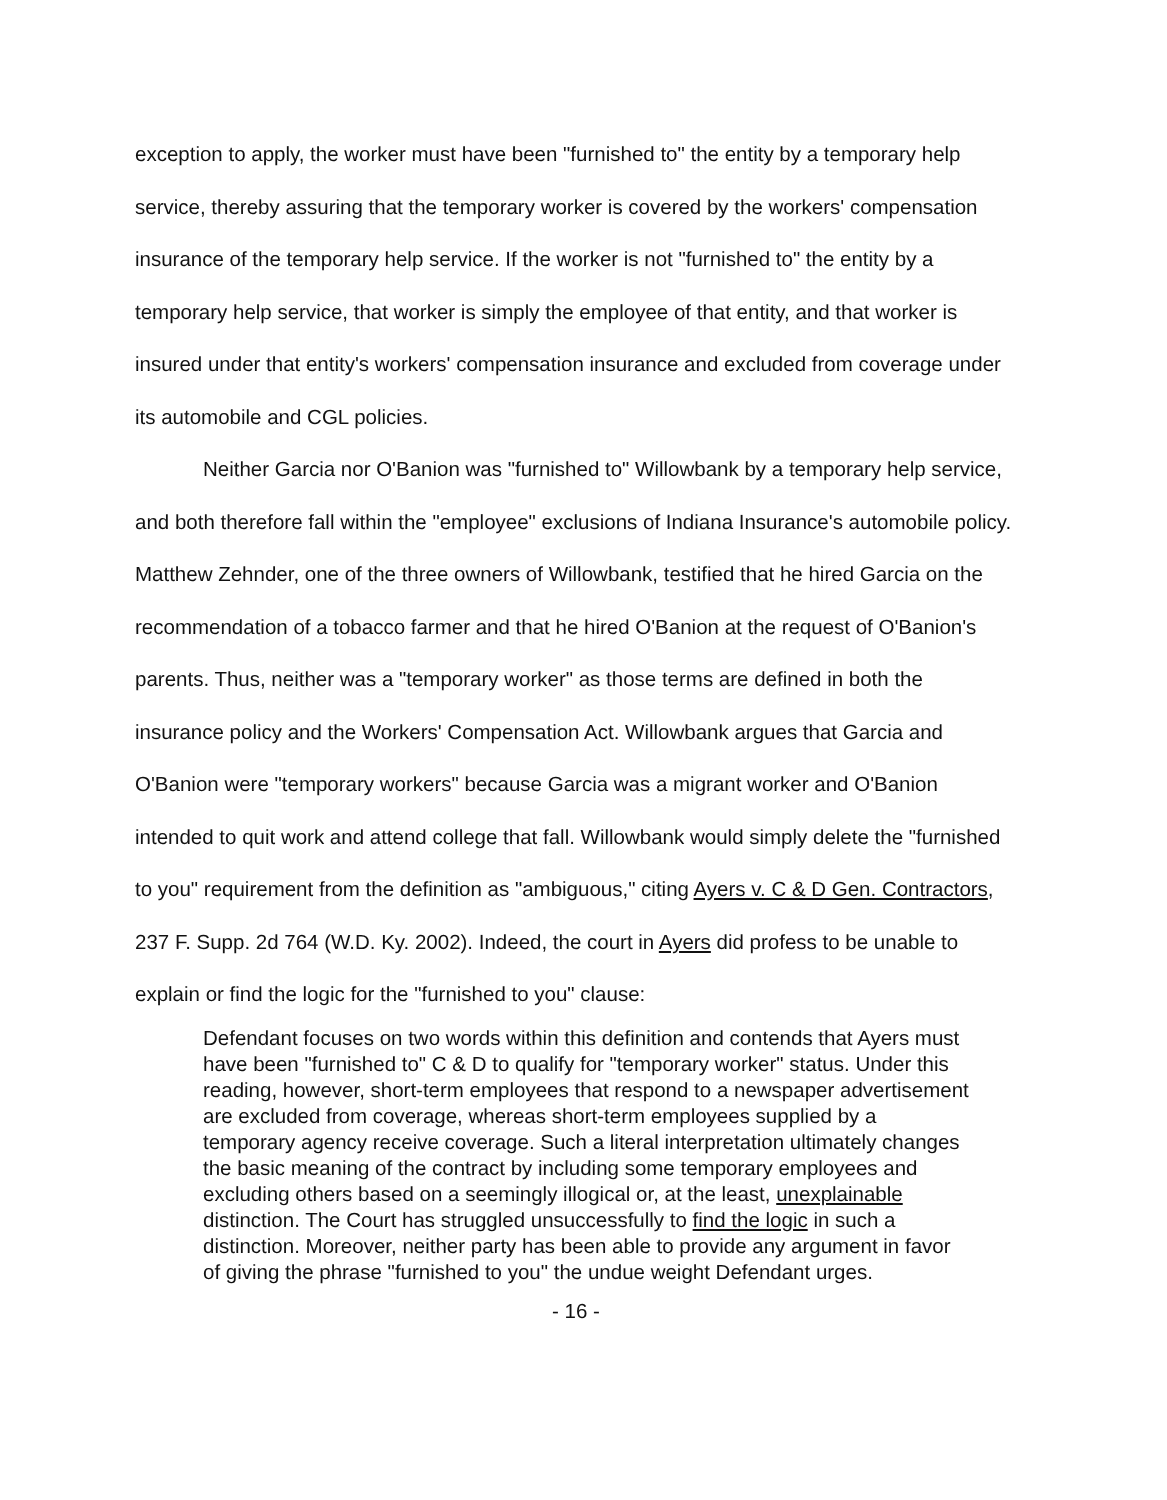exception to apply, the worker must have been "furnished to" the entity by a temporary help service, thereby assuring that the temporary worker is covered by the workers' compensation insurance of the temporary help service. If the worker is not "furnished to" the entity by a temporary help service, that worker is simply the employee of that entity, and that worker is insured under that entity's workers' compensation insurance and excluded from coverage under its automobile and CGL policies.
Neither Garcia nor O'Banion was "furnished to" Willowbank by a temporary help service, and both therefore fall within the "employee" exclusions of Indiana Insurance's automobile policy. Matthew Zehnder, one of the three owners of Willowbank, testified that he hired Garcia on the recommendation of a tobacco farmer and that he hired O'Banion at the request of O'Banion's parents. Thus, neither was a "temporary worker" as those terms are defined in both the insurance policy and the Workers' Compensation Act. Willowbank argues that Garcia and O'Banion were "temporary workers" because Garcia was a migrant worker and O'Banion intended to quit work and attend college that fall. Willowbank would simply delete the "furnished to you" requirement from the definition as "ambiguous," citing Ayers v. C & D Gen. Contractors, 237 F. Supp. 2d 764 (W.D. Ky. 2002). Indeed, the court in Ayers did profess to be unable to explain or find the logic for the "furnished to you" clause:
Defendant focuses on two words within this definition and contends that Ayers must have been "furnished to" C & D to qualify for "temporary worker" status. Under this reading, however, short-term employees that respond to a newspaper advertisement are excluded from coverage, whereas short-term employees supplied by a temporary agency receive coverage. Such a literal interpretation ultimately changes the basic meaning of the contract by including some temporary employees and excluding others based on a seemingly illogical or, at the least, unexplainable distinction. The Court has struggled unsuccessfully to find the logic in such a distinction. Moreover, neither party has been able to provide any argument in favor of giving the phrase "furnished to you" the undue weight Defendant urges.
- 16 -